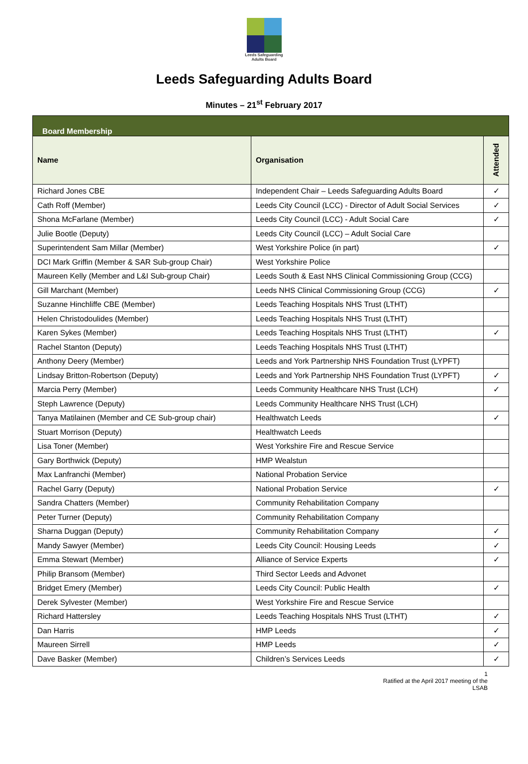Leeds Safeguarding
Adults Board
Leeds Safeguarding Adults Board
Minutes – 21<sup>st</sup> February 2017
| Board Membership | | |
| Name | Organisation | Attended |
| Richard Jones CBE | Independent Chair – Leeds Safeguarding Adults Board | ✓ |
| Cath Roff (Member) | Leeds City Council (LCC) - Director of Adult Social Services | ✓ |
| Shona McFarlane (Member) | Leeds City Council (LCC) - Adult Social Care | ✓ |
| Julie Bootle (Deputy) | Leeds City Council (LCC) – Adult Social Care | |
| Superintendent Sam Millar (Member) | West Yorkshire Police (in part) | ✓ |
| DCI Mark Griffin (Member & SAR Sub-group Chair) | West Yorkshire Police | |
| Maureen Kelly (Member and L&I Sub-group Chair) | Leeds South & East NHS Clinical Commissioning Group (CCG) | |
| Gill Marchant (Member) | Leeds NHS Clinical Commissioning Group (CCG) | ✓ |
| Suzanne Hinchliffe CBE (Member) | Leeds Teaching Hospitals NHS Trust (LTHT) | |
| Helen Christodoulides (Member) | Leeds Teaching Hospitals NHS Trust (LTHT) | |
| Karen Sykes (Member) | Leeds Teaching Hospitals NHS Trust (LTHT) | ✓ |
| Rachel Stanton (Deputy) | Leeds Teaching Hospitals NHS Trust (LTHT) | |
| Anthony Deery (Member) | Leeds and York Partnership NHS Foundation Trust (LYPFT) | |
| Lindsay Britton-Robertson (Deputy) | Leeds and York Partnership NHS Foundation Trust (LYPFT) | ✓ |
| Marcia Perry (Member) | Leeds Community Healthcare NHS Trust (LCH) | ✓ |
| Steph Lawrence (Deputy) | Leeds Community Healthcare NHS Trust (LCH) | |
| Tanya Matilainen (Member and CE Sub-group chair) | Healthwatch Leeds | ✓ |
| Stuart Morrison (Deputy) | Healthwatch Leeds | |
| Lisa Toner (Member) | West Yorkshire Fire and Rescue Service | |
| Gary Borthwick (Deputy) | HMP Wealstun | |
| Max Lanfranchi (Member) | National Probation Service | |
| Rachel Garry (Deputy) | National Probation Service | ✓ |
| Sandra Chatters (Member) | Community Rehabilitation Company | |
| Peter Turner (Deputy) | Community Rehabilitation Company | |
| Sharna Duggan (Deputy) | Community Rehabilitation Company | ✓ |
| Mandy Sawyer (Member) | Leeds City Council: Housing Leeds | ✓ |
| Emma Stewart (Member) | Alliance of Service Experts | ✓ |
| Philip Bransom (Member) | Third Sector Leeds and Advonet | |
| Bridget Emery (Member) | Leeds City Council: Public Health | ✓ |
| Derek Sylvester (Member) | West Yorkshire Fire and Rescue Service | |
| Richard Hattersley | Leeds Teaching Hospitals NHS Trust (LTHT) | ✓ |
| Dan Harris | HMP Leeds | ✓ |
| Maureen Sirrell | HMP Leeds | ✓ |
| Dave Basker (Member) | Children’s Services Leeds | ✓ |
1
Ratified at the April 2017 meeting of the LSAB